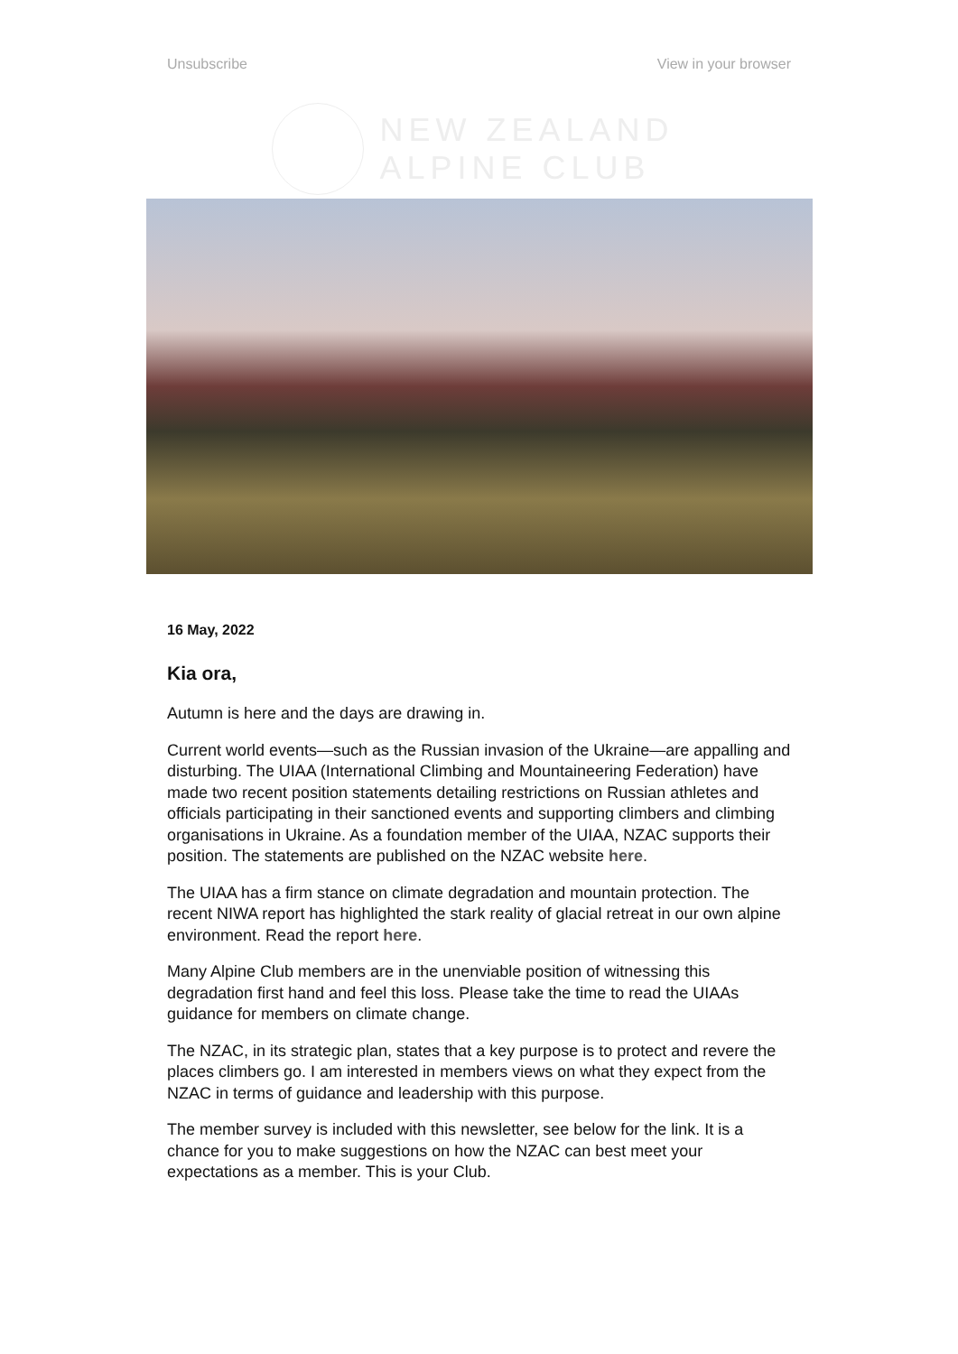Unsubscribe View in your browser
NEW ZEALAND
ALPINE CLUB
16 May, 2022
Kia ora,
Autumn is here and the days are drawing in.
Current world events—such as the Russian invasion of the Ukraine—are appalling and disturbing. The UIAA (International Climbing and Mountaineering Federation) have made two recent position statements detailing restrictions on Russian athletes and officials participating in their sanctioned events and supporting climbers and climbing organisations in Ukraine. As a foundation member of the UIAA, NZAC supports their position. The statements are published on the NZAC website here.
The UIAA has a firm stance on climate degradation and mountain protection. The recent NIWA report has highlighted the stark reality of glacial retreat in our own alpine environment. Read the report here.
Many Alpine Club members are in the unenviable position of witnessing this degradation first hand and feel this loss. Please take the time to read the UIAAs guidance for members on climate change.
The NZAC, in its strategic plan, states that a key purpose is to protect and revere the places climbers go. I am interested in members views on what they expect from the NZAC in terms of guidance and leadership with this purpose.
The member survey is included with this newsletter, see below for the link. It is a chance for you to make suggestions on how the NZAC can best meet your expectations as a member. This is your Club.